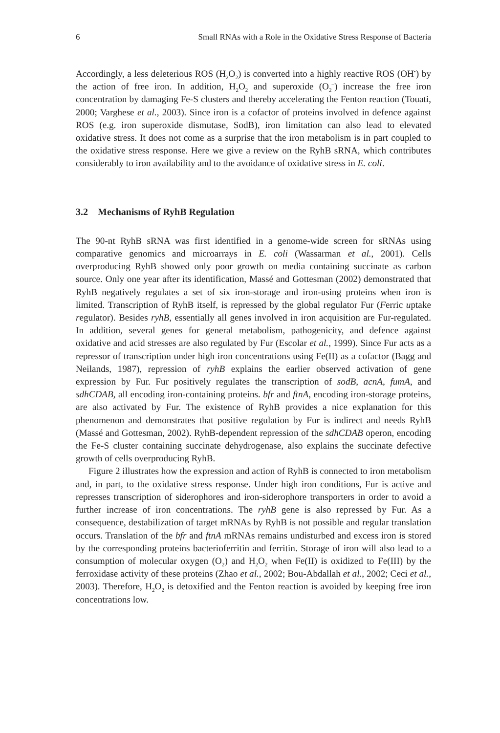6 Small RNAs with a Role in the Oxidative Stress Response of Bacteria
Accordingly, a less deleterious ROS (H<sub>2</sub>O<sub>2</sub>) is converted into a highly reactive ROS (OH<sup>•</sup>) by the action of free iron. In addition, H<sub>2</sub>O<sub>2</sub> and superoxide (O<sub>2</sub><sup>–</sup>) increase the free iron concentration by damaging Fe-S clusters and thereby accelerating the Fenton reaction (Touati, 2000; Varghese et al., 2003). Since iron is a cofactor of proteins involved in defence against ROS (e.g. iron superoxide dismutase, SodB), iron limitation can also lead to elevated oxidative stress. It does not come as a surprise that the iron metabolism is in part coupled to the oxidative stress response. Here we give a review on the RyhB sRNA, which contributes considerably to iron availability and to the avoidance of oxidative stress in E. coli.
3.2 Mechanisms of RyhB Regulation
The 90-nt RyhB sRNA was first identified in a genome-wide screen for sRNAs using comparative genomics and microarrays in E. coli (Wassarman et al., 2001). Cells overproducing RyhB showed only poor growth on media containing succinate as carbon source. Only one year after its identification, Massé and Gottesman (2002) demonstrated that RyhB negatively regulates a set of six iron-storage and iron-using proteins when iron is limited. Transcription of RyhB itself, is repressed by the global regulator Fur (Ferric uptake regulator). Besides ryhB, essentially all genes involved in iron acquisition are Fur-regulated. In addition, several genes for general metabolism, pathogenicity, and defence against oxidative and acid stresses are also regulated by Fur (Escolar et al., 1999). Since Fur acts as a repressor of transcription under high iron concentrations using Fe(II) as a cofactor (Bagg and Neilands, 1987), repression of ryhB explains the earlier observed activation of gene expression by Fur. Fur positively regulates the transcription of sodB, acnA, fumA, and sdhCDAB, all encoding iron-containing proteins. bfr and ftnA, encoding iron-storage proteins, are also activated by Fur. The existence of RyhB provides a nice explanation for this phenomenon and demonstrates that positive regulation by Fur is indirect and needs RyhB (Massé and Gottesman, 2002). RyhB-dependent repression of the sdhCDAB operon, encoding the Fe-S cluster containing succinate dehydrogenase, also explains the succinate defective growth of cells overproducing RyhB.
Figure 2 illustrates how the expression and action of RyhB is connected to iron metabolism and, in part, to the oxidative stress response. Under high iron conditions, Fur is active and represses transcription of siderophores and iron-siderophore transporters in order to avoid a further increase of iron concentrations. The ryhB gene is also repressed by Fur. As a consequence, destabilization of target mRNAs by RyhB is not possible and regular translation occurs. Translation of the bfr and ftnA mRNAs remains undisturbed and excess iron is stored by the corresponding proteins bacterioferritin and ferritin. Storage of iron will also lead to a consumption of molecular oxygen (O<sub>2</sub>) and H<sub>2</sub>O<sub>2</sub> when Fe(II) is oxidized to Fe(III) by the ferroxidase activity of these proteins (Zhao et al., 2002; Bou-Abdallah et al., 2002; Ceci et al., 2003). Therefore, H<sub>2</sub>O<sub>2</sub> is detoxified and the Fenton reaction is avoided by keeping free iron concentrations low.